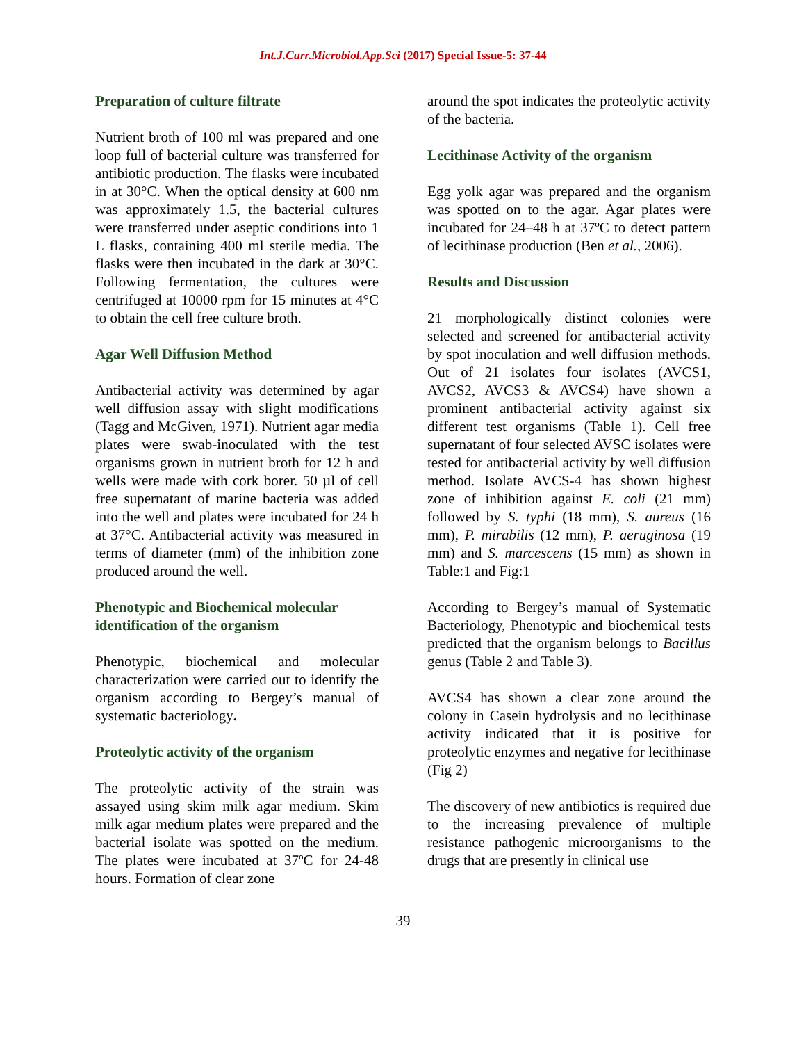Int.J.Curr.Microbiol.App.Sci (2017) Special Issue-5: 37-44
Preparation of culture filtrate
Nutrient broth of 100 ml was prepared and one loop full of bacterial culture was transferred for antibiotic production. The flasks were incubated in at 30°C. When the optical density at 600 nm was approximately 1.5, the bacterial cultures were transferred under aseptic conditions into 1 L flasks, containing 400 ml sterile media. The flasks were then incubated in the dark at 30°C. Following fermentation, the cultures were centrifuged at 10000 rpm for 15 minutes at 4°C to obtain the cell free culture broth.
Agar Well Diffusion Method
Antibacterial activity was determined by agar well diffusion assay with slight modifications (Tagg and McGiven, 1971). Nutrient agar media plates were swab-inoculated with the test organisms grown in nutrient broth for 12 h and wells were made with cork borer. 50 µl of cell free supernatant of marine bacteria was added into the well and plates were incubated for 24 h at 37°C. Antibacterial activity was measured in terms of diameter (mm) of the inhibition zone produced around the well.
Phenotypic and Biochemical molecular identification of the organism
Phenotypic, biochemical and molecular characterization were carried out to identify the organism according to Bergey’s manual of systematic bacteriology.
Proteolytic activity of the organism
The proteolytic activity of the strain was assayed using skim milk agar medium. Skim milk agar medium plates were prepared and the bacterial isolate was spotted on the medium. The plates were incubated at 37ºC for 24-48 hours. Formation of clear zone
around the spot indicates the proteolytic activity of the bacteria.
Lecithinase Activity of the organism
Egg yolk agar was prepared and the organism was spotted on to the agar. Agar plates were incubated for 24–48 h at 37ºC to detect pattern of lecithinase production (Ben et al., 2006).
Results and Discussion
21 morphologically distinct colonies were selected and screened for antibacterial activity by spot inoculation and well diffusion methods. Out of 21 isolates four isolates (AVCS1, AVCS2, AVCS3 & AVCS4) have shown a prominent antibacterial activity against six different test organisms (Table 1). Cell free supernatant of four selected AVSC isolates were tested for antibacterial activity by well diffusion method. Isolate AVCS-4 has shown highest zone of inhibition against E. coli (21 mm) followed by S. typhi (18 mm), S. aureus (16 mm), P. mirabilis (12 mm), P. aeruginosa (19 mm) and S. marcescens (15 mm) as shown in Table:1 and Fig:1
According to Bergey’s manual of Systematic Bacteriology, Phenotypic and biochemical tests predicted that the organism belongs to Bacillus genus (Table 2 and Table 3).
AVCS4 has shown a clear zone around the colony in Casein hydrolysis and no lecithinase activity indicated that it is positive for proteolytic enzymes and negative for lecithinase (Fig 2)
The discovery of new antibiotics is required due to the increasing prevalence of multiple resistance pathogenic microorganisms to the drugs that are presently in clinical use
39